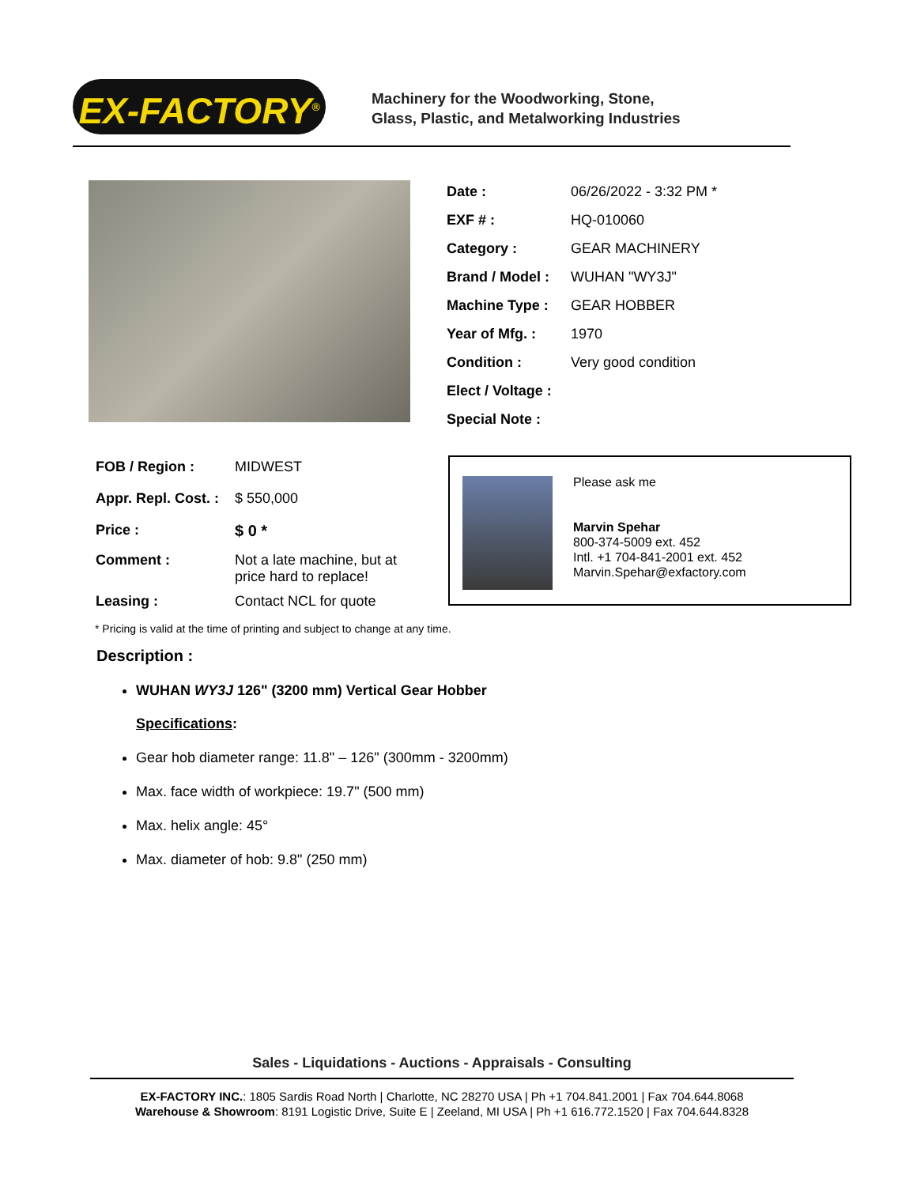EX-FACTORY<sup>®</sup>
Machinery for the Woodworking, Stone,
Glass, Plastic, and Metalworking Industries
| Date : | 06/26/2022 - 3:32 PM * |
| EXF # : | HQ-010060 |
| Category : | GEAR MACHINERY |
| Brand / Model : | WUHAN "WY3J" |
| Machine Type : | GEAR HOBBER |
| Year of Mfg. : | 1970 |
| Condition : | Very good condition |
| Elect / Voltage : | |
| Special Note : | |
| FOB / Region : | MIDWEST |
| Appr. Repl. Cost. : | $ 550,000 |
| Price : | $ 0 * |
| Comment : | Not a late machine, but at price hard to replace! |
| Leasing : | Contact NCL for quote |
Please ask me
Marvin Spehar
800-374-5009 ext. 452
Intl. +1 704-841-2001 ext. 452
Marvin.Spehar@exfactory.com
* Pricing is valid at the time of printing and subject to change at any time.
Description :
WUHAN WY3J 126" (3200 mm) Vertical Gear Hobber
Specifications:
Gear hob diameter range: 11.8" – 126" (300mm - 3200mm)
Max. face width of workpiece: 19.7" (500 mm)
Max. helix angle: 45°
Max. diameter of hob: 9.8" (250 mm)
Sales - Liquidations - Auctions - Appraisals - Consulting
EX-FACTORY INC.: 1805 Sardis Road North | Charlotte, NC 28270 USA | Ph +1 704.841.2001 | Fax 704.644.8068
Warehouse & Showroom: 8191 Logistic Drive, Suite E | Zeeland, MI USA | Ph +1 616.772.1520 | Fax 704.644.8328